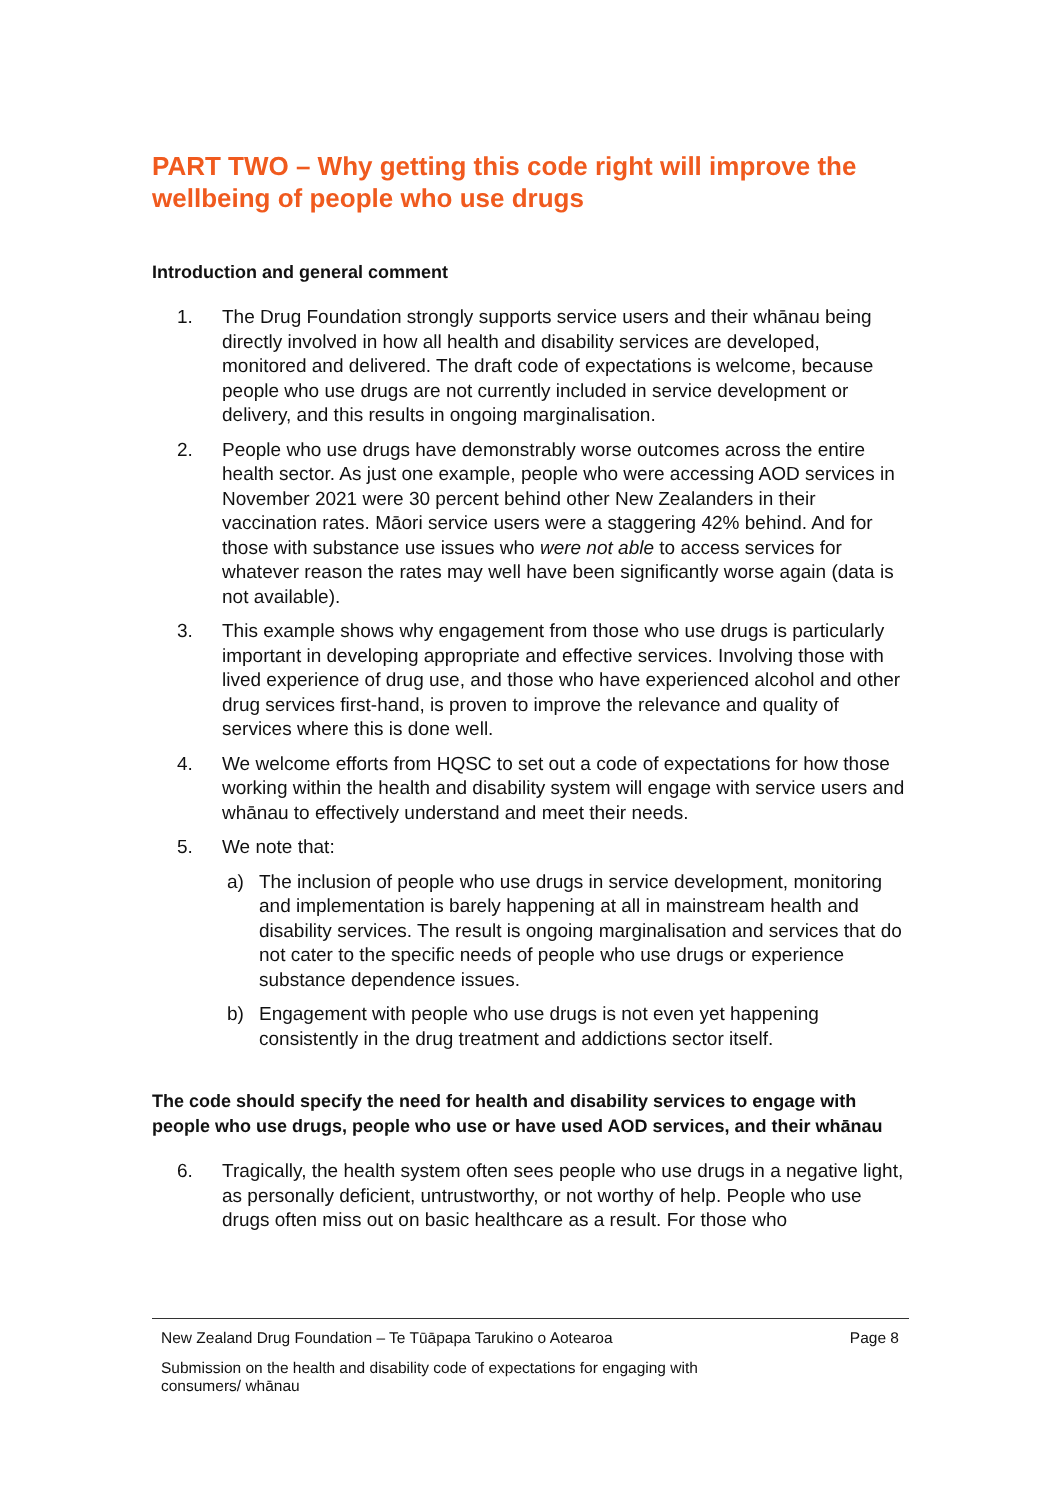PART TWO – Why getting this code right will improve the wellbeing of people who use drugs
Introduction and general comment
1. The Drug Foundation strongly supports service users and their whānau being directly involved in how all health and disability services are developed, monitored and delivered. The draft code of expectations is welcome, because people who use drugs are not currently included in service development or delivery, and this results in ongoing marginalisation.
2. People who use drugs have demonstrably worse outcomes across the entire health sector. As just one example, people who were accessing AOD services in November 2021 were 30 percent behind other New Zealanders in their vaccination rates. Māori service users were a staggering 42% behind. And for those with substance use issues who were not able to access services for whatever reason the rates may well have been significantly worse again (data is not available).
3. This example shows why engagement from those who use drugs is particularly important in developing appropriate and effective services. Involving those with lived experience of drug use, and those who have experienced alcohol and other drug services first-hand, is proven to improve the relevance and quality of services where this is done well.
4. We welcome efforts from HQSC to set out a code of expectations for how those working within the health and disability system will engage with service users and whānau to effectively understand and meet their needs.
5. We note that:
a) The inclusion of people who use drugs in service development, monitoring and implementation is barely happening at all in mainstream health and disability services. The result is ongoing marginalisation and services that do not cater to the specific needs of people who use drugs or experience substance dependence issues.
b) Engagement with people who use drugs is not even yet happening consistently in the drug treatment and addictions sector itself.
The code should specify the need for health and disability services to engage with people who use drugs, people who use or have used AOD services, and their whānau
6. Tragically, the health system often sees people who use drugs in a negative light, as personally deficient, untrustworthy, or not worthy of help. People who use drugs often miss out on basic healthcare as a result. For those who
New Zealand Drug Foundation – Te Tūāpapa Tarukino o Aotearoa Page 8
Submission on the health and disability code of expectations for engaging with consumers/ whānau